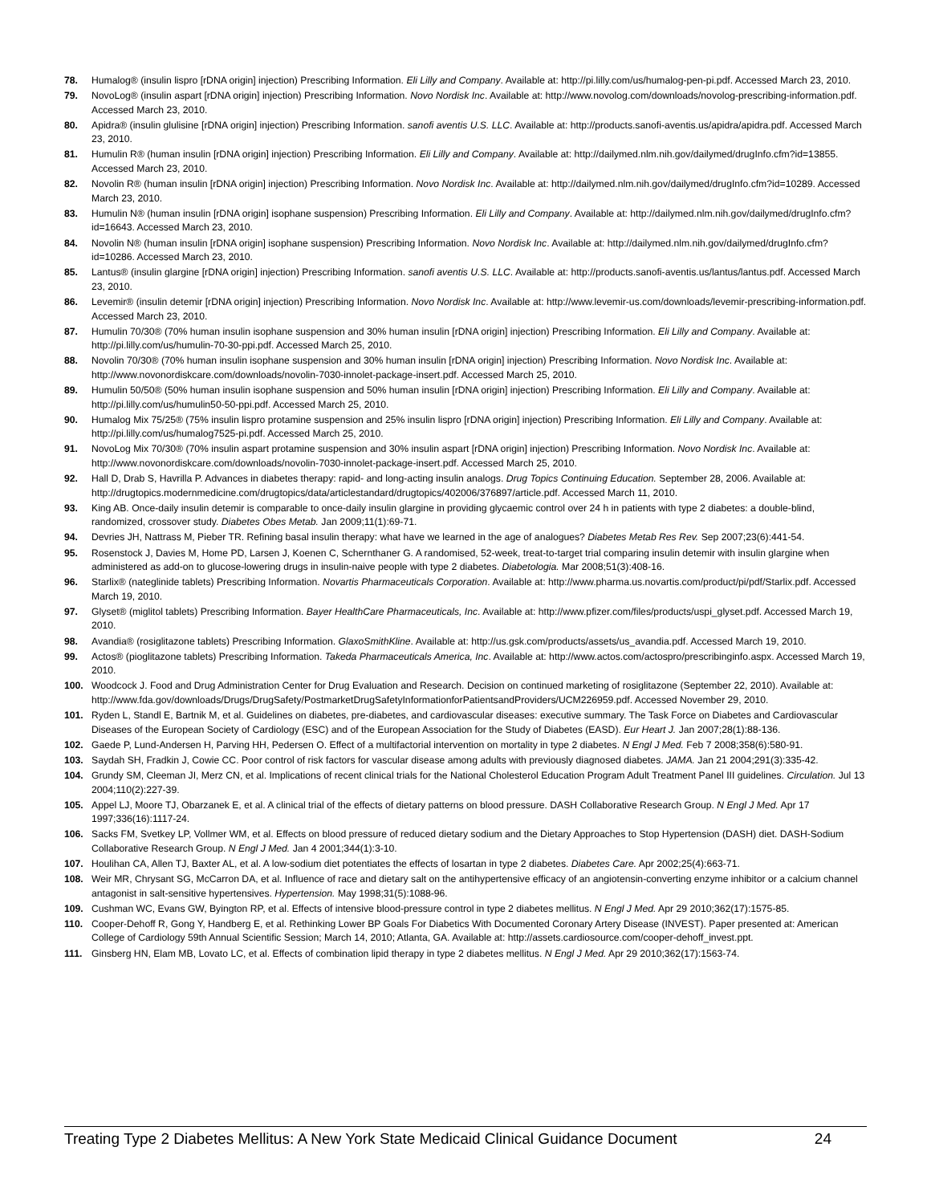78. Humalog® (insulin lispro [rDNA origin] injection) Prescribing Information. Eli Lilly and Company. Available at: http://pi.lilly.com/us/humalog-pen-pi.pdf. Accessed March 23, 2010.
79. NovoLog® (insulin aspart [rDNA origin] injection) Prescribing Information. Novo Nordisk Inc. Available at: http://www.novolog.com/downloads/novolog-prescribing-information.pdf. Accessed March 23, 2010.
80. Apidra® (insulin glulisine [rDNA origin] injection) Prescribing Information. sanofi aventis U.S. LLC. Available at: http://products.sanofi-aventis.us/apidra/apidra.pdf. Accessed March 23, 2010.
81. Humulin R® (human insulin [rDNA origin] injection) Prescribing Information. Eli Lilly and Company. Available at: http://dailymed.nlm.nih.gov/dailymed/drugInfo.cfm?id=13855. Accessed March 23, 2010.
82. Novolin R® (human insulin [rDNA origin] injection) Prescribing Information. Novo Nordisk Inc. Available at: http://dailymed.nlm.nih.gov/dailymed/drugInfo.cfm?id=10289. Accessed March 23, 2010.
83. Humulin N® (human insulin [rDNA origin] isophane suspension) Prescribing Information. Eli Lilly and Company. Available at: http://dailymed.nlm.nih.gov/dailymed/drugInfo.cfm?id=16643. Accessed March 23, 2010.
84. Novolin N® (human insulin [rDNA origin] isophane suspension) Prescribing Information. Novo Nordisk Inc. Available at: http://dailymed.nlm.nih.gov/dailymed/drugInfo.cfm?id=10286. Accessed March 23, 2010.
85. Lantus® (insulin glargine [rDNA origin] injection) Prescribing Information. sanofi aventis U.S. LLC. Available at: http://products.sanofi-aventis.us/lantus/lantus.pdf. Accessed March 23, 2010.
86. Levemir® (insulin detemir [rDNA origin] injection) Prescribing Information. Novo Nordisk Inc. Available at: http://www.levemir-us.com/downloads/levemir-prescribing-information.pdf. Accessed March 23, 2010.
87. Humulin 70/30® (70% human insulin isophane suspension and 30% human insulin [rDNA origin] injection) Prescribing Information. Eli Lilly and Company. Available at: http://pi.lilly.com/us/humulin-70-30-ppi.pdf. Accessed March 25, 2010.
88. Novolin 70/30® (70% human insulin isophane suspension and 30% human insulin [rDNA origin] injection) Prescribing Information. Novo Nordisk Inc. Available at: http://www.novonordiskcare.com/downloads/novolin-7030-innolet-package-insert.pdf. Accessed March 25, 2010.
89. Humulin 50/50® (50% human insulin isophane suspension and 50% human insulin [rDNA origin] injection) Prescribing Information. Eli Lilly and Company. Available at: http://pi.lilly.com/us/humulin50-50-ppi.pdf. Accessed March 25, 2010.
90. Humalog Mix 75/25® (75% insulin lispro protamine suspension and 25% insulin lispro [rDNA origin] injection) Prescribing Information. Eli Lilly and Company. Available at: http://pi.lilly.com/us/humalog7525-pi.pdf. Accessed March 25, 2010.
91. NovoLog Mix 70/30® (70% insulin aspart protamine suspension and 30% insulin aspart [rDNA origin] injection) Prescribing Information. Novo Nordisk Inc. Available at: http://www.novonordiskcare.com/downloads/novolin-7030-innolet-package-insert.pdf. Accessed March 25, 2010.
92. Hall D, Drab S, Havrilla P. Advances in diabetes therapy: rapid- and long-acting insulin analogs. Drug Topics Continuing Education. September 28, 2006. Available at: http://drugtopics.modernmedicine.com/drugtopics/data/articlestandard/drugtopics/402006/376897/article.pdf. Accessed March 11, 2010.
93. King AB. Once-daily insulin detemir is comparable to once-daily insulin glargine in providing glycaemic control over 24 h in patients with type 2 diabetes: a double-blind, randomized, crossover study. Diabetes Obes Metab. Jan 2009;11(1):69-71.
94. Devries JH, Nattrass M, Pieber TR. Refining basal insulin therapy: what have we learned in the age of analogues? Diabetes Metab Res Rev. Sep 2007;23(6):441-54.
95. Rosenstock J, Davies M, Home PD, Larsen J, Koenen C, Schernthaner G. A randomised, 52-week, treat-to-target trial comparing insulin detemir with insulin glargine when administered as add-on to glucose-lowering drugs in insulin-naive people with type 2 diabetes. Diabetologia. Mar 2008;51(3):408-16.
96. Starlix® (nateglinide tablets) Prescribing Information. Novartis Pharmaceuticals Corporation. Available at: http://www.pharma.us.novartis.com/product/pi/pdf/Starlix.pdf. Accessed March 19, 2010.
97. Glyset® (miglitol tablets) Prescribing Information. Bayer HealthCare Pharmaceuticals, Inc. Available at: http://www.pfizer.com/files/products/uspi_glyset.pdf. Accessed March 19, 2010.
98. Avandia® (rosiglitazone tablets) Prescribing Information. GlaxoSmithKline. Available at: http://us.gsk.com/products/assets/us_avandia.pdf. Accessed March 19, 2010.
99. Actos® (pioglitazone tablets) Prescribing Information. Takeda Pharmaceuticals America, Inc. Available at: http://www.actos.com/actospro/prescribinginfo.aspx. Accessed March 19, 2010.
100. Woodcock J. Food and Drug Administration Center for Drug Evaluation and Research. Decision on continued marketing of rosiglitazone (September 22, 2010). Available at: http://www.fda.gov/downloads/Drugs/DrugSafety/PostmarketDrugSafetyInformationforPatientsandProviders/UCM226959.pdf. Accessed November 29, 2010.
101. Ryden L, Standl E, Bartnik M, et al. Guidelines on diabetes, pre-diabetes, and cardiovascular diseases: executive summary. The Task Force on Diabetes and Cardiovascular Diseases of the European Society of Cardiology (ESC) and of the European Association for the Study of Diabetes (EASD). Eur Heart J. Jan 2007;28(1):88-136.
102. Gaede P, Lund-Andersen H, Parving HH, Pedersen O. Effect of a multifactorial intervention on mortality in type 2 diabetes. N Engl J Med. Feb 7 2008;358(6):580-91.
103. Saydah SH, Fradkin J, Cowie CC. Poor control of risk factors for vascular disease among adults with previously diagnosed diabetes. JAMA. Jan 21 2004;291(3):335-42.
104. Grundy SM, Cleeman JI, Merz CN, et al. Implications of recent clinical trials for the National Cholesterol Education Program Adult Treatment Panel III guidelines. Circulation. Jul 13 2004;110(2):227-39.
105. Appel LJ, Moore TJ, Obarzanek E, et al. A clinical trial of the effects of dietary patterns on blood pressure. DASH Collaborative Research Group. N Engl J Med. Apr 17 1997;336(16):1117-24.
106. Sacks FM, Svetkey LP, Vollmer WM, et al. Effects on blood pressure of reduced dietary sodium and the Dietary Approaches to Stop Hypertension (DASH) diet. DASH-Sodium Collaborative Research Group. N Engl J Med. Jan 4 2001;344(1):3-10.
107. Houlihan CA, Allen TJ, Baxter AL, et al. A low-sodium diet potentiates the effects of losartan in type 2 diabetes. Diabetes Care. Apr 2002;25(4):663-71.
108. Weir MR, Chrysant SG, McCarron DA, et al. Influence of race and dietary salt on the antihypertensive efficacy of an angiotensin-converting enzyme inhibitor or a calcium channel antagonist in salt-sensitive hypertensives. Hypertension. May 1998;31(5):1088-96.
109. Cushman WC, Evans GW, Byington RP, et al. Effects of intensive blood-pressure control in type 2 diabetes mellitus. N Engl J Med. Apr 29 2010;362(17):1575-85.
110. Cooper-Dehoff R, Gong Y, Handberg E, et al. Rethinking Lower BP Goals For Diabetics With Documented Coronary Artery Disease (INVEST). Paper presented at: American College of Cardiology 59th Annual Scientific Session; March 14, 2010; Atlanta, GA. Available at: http://assets.cardiosource.com/cooper-dehoff_invest.ppt.
111. Ginsberg HN, Elam MB, Lovato LC, et al. Effects of combination lipid therapy in type 2 diabetes mellitus. N Engl J Med. Apr 29 2010;362(17):1563-74.
Treating Type 2 Diabetes Mellitus: A New York State Medicaid Clinical Guidance Document 24